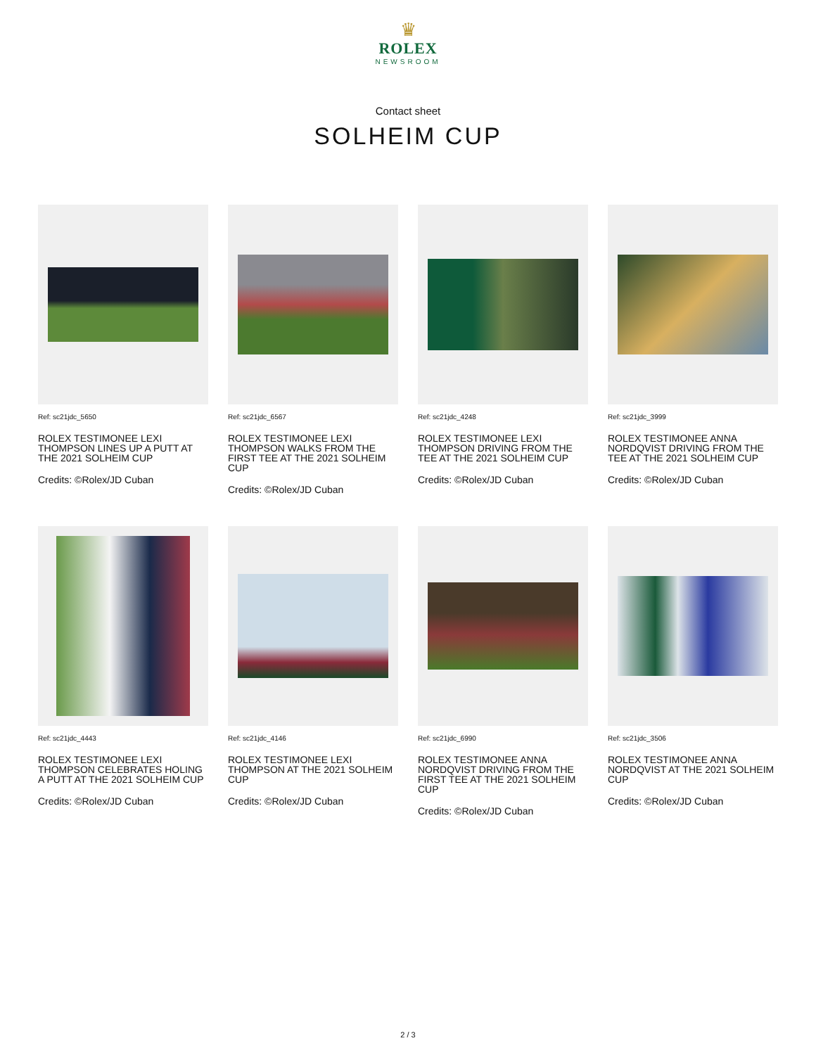♛
ROLEX
NEWSROOM
Contact sheet
SOLHEIM CUP
Ref: sc21jdc_5650
ROLEX TESTIMONEE LEXI THOMPSON LINES UP A PUTT AT THE 2021 SOLHEIM CUP
Credits: ©Rolex/JD Cuban
Ref: sc21jdc_6567
ROLEX TESTIMONEE LEXI THOMPSON WALKS FROM THE FIRST TEE AT THE 2021 SOLHEIM CUP
Credits: ©Rolex/JD Cuban
Ref: sc21jdc_4248
ROLEX TESTIMONEE LEXI THOMPSON DRIVING FROM THE TEE AT THE 2021 SOLHEIM CUP
Credits: ©Rolex/JD Cuban
Ref: sc21jdc_3999
ROLEX TESTIMONEE ANNA NORDQVIST DRIVING FROM THE TEE AT THE 2021 SOLHEIM CUP
Credits: ©Rolex/JD Cuban
Ref: sc21jdc_4443
ROLEX TESTIMONEE LEXI THOMPSON CELEBRATES HOLING A PUTT AT THE 2021 SOLHEIM CUP
Credits: ©Rolex/JD Cuban
Ref: sc21jdc_4146
ROLEX TESTIMONEE LEXI THOMPSON AT THE 2021 SOLHEIM CUP
Credits: ©Rolex/JD Cuban
Ref: sc21jdc_6990
ROLEX TESTIMONEE ANNA NORDQVIST DRIVING FROM THE FIRST TEE AT THE 2021 SOLHEIM CUP
Credits: ©Rolex/JD Cuban
Ref: sc21jdc_3506
ROLEX TESTIMONEE ANNA NORDQVIST AT THE 2021 SOLHEIM CUP
Credits: ©Rolex/JD Cuban
2 / 3